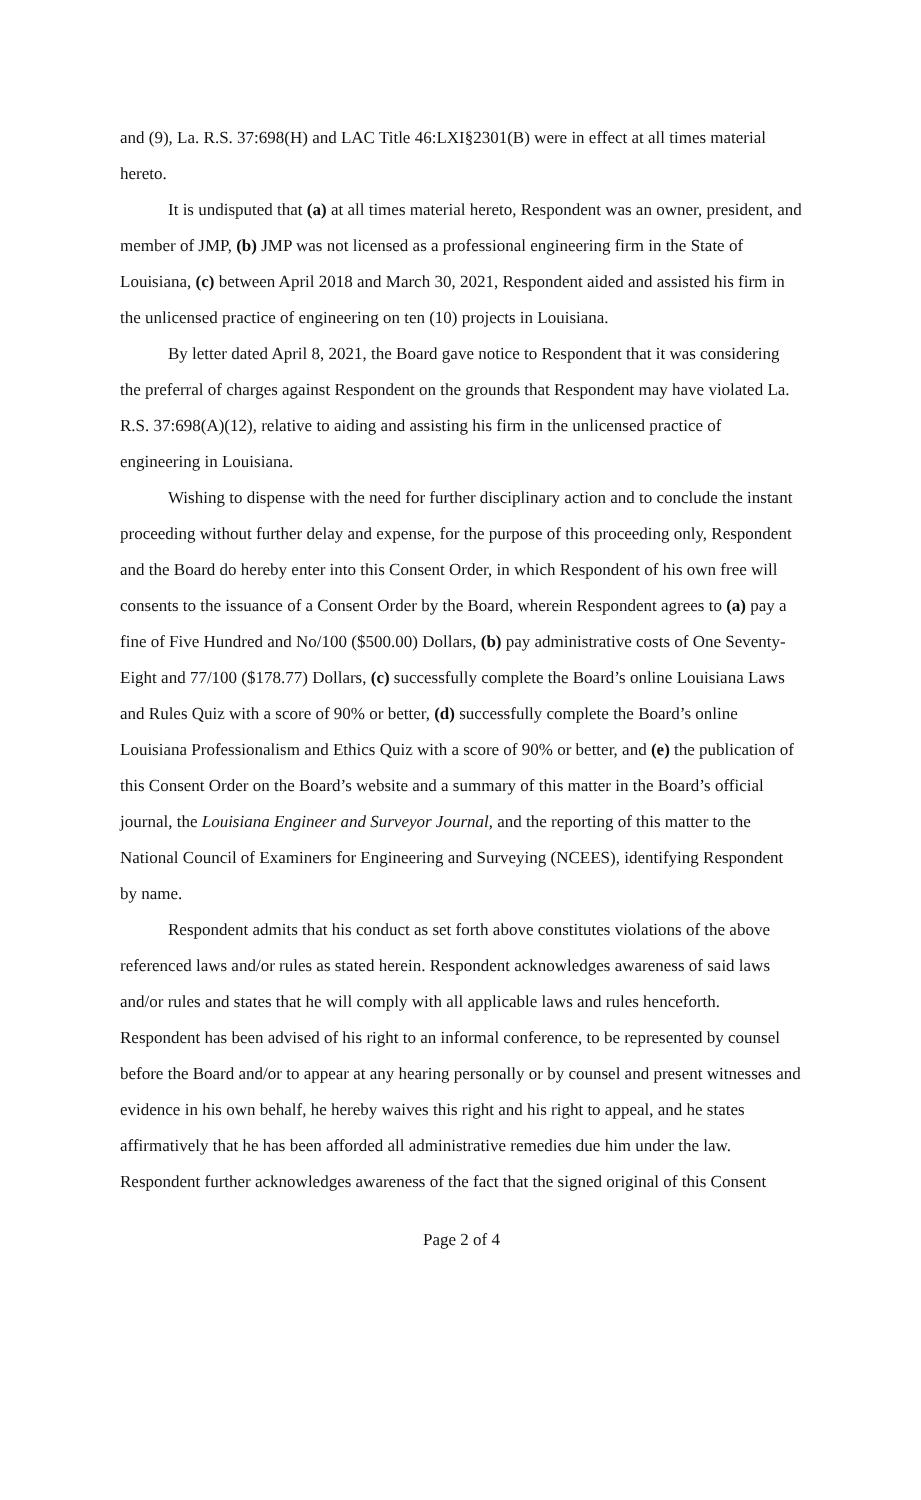and (9), La. R.S. 37:698(H) and LAC Title 46:LXI§2301(B) were in effect at all times material hereto.
It is undisputed that (a) at all times material hereto, Respondent was an owner, president, and member of JMP, (b) JMP was not licensed as a professional engineering firm in the State of Louisiana, (c) between April 2018 and March 30, 2021, Respondent aided and assisted his firm in the unlicensed practice of engineering on ten (10) projects in Louisiana.
By letter dated April 8, 2021, the Board gave notice to Respondent that it was considering the preferral of charges against Respondent on the grounds that Respondent may have violated La. R.S. 37:698(A)(12), relative to aiding and assisting his firm in the unlicensed practice of engineering in Louisiana.
Wishing to dispense with the need for further disciplinary action and to conclude the instant proceeding without further delay and expense, for the purpose of this proceeding only, Respondent and the Board do hereby enter into this Consent Order, in which Respondent of his own free will consents to the issuance of a Consent Order by the Board, wherein Respondent agrees to (a) pay a fine of Five Hundred and No/100 ($500.00) Dollars, (b) pay administrative costs of One Seventy-Eight and 77/100 ($178.77) Dollars, (c) successfully complete the Board’s online Louisiana Laws and Rules Quiz with a score of 90% or better, (d) successfully complete the Board’s online Louisiana Professionalism and Ethics Quiz with a score of 90% or better, and (e) the publication of this Consent Order on the Board’s website and a summary of this matter in the Board’s official journal, the Louisiana Engineer and Surveyor Journal, and the reporting of this matter to the National Council of Examiners for Engineering and Surveying (NCEES), identifying Respondent by name.
Respondent admits that his conduct as set forth above constitutes violations of the above referenced laws and/or rules as stated herein. Respondent acknowledges awareness of said laws and/or rules and states that he will comply with all applicable laws and rules henceforth. Respondent has been advised of his right to an informal conference, to be represented by counsel before the Board and/or to appear at any hearing personally or by counsel and present witnesses and evidence in his own behalf, he hereby waives this right and his right to appeal, and he states affirmatively that he has been afforded all administrative remedies due him under the law. Respondent further acknowledges awareness of the fact that the signed original of this Consent
Page 2 of 4